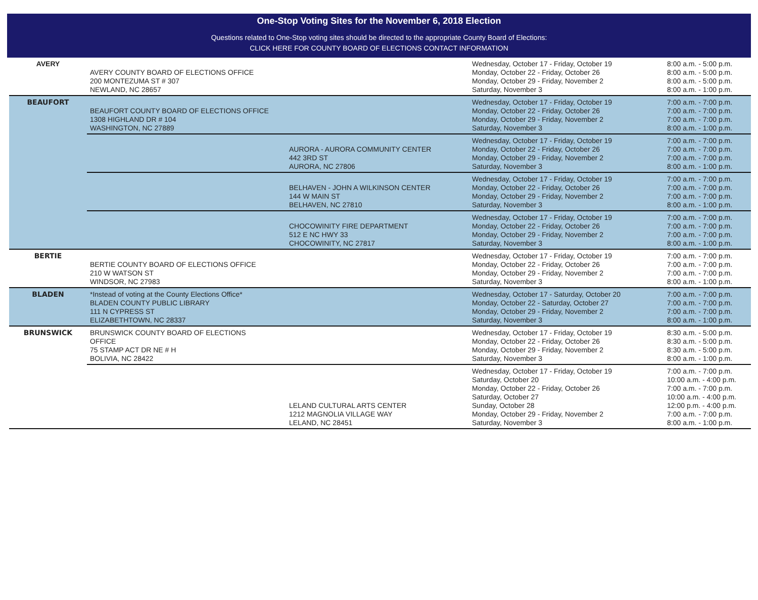One-Stop Voting Sites for the November 6, 2018 Election
Questions related to One-Stop voting sites should be directed to the appropriate County Board of Elections:
CLICK HERE FOR COUNTY BOARD OF ELECTIONS CONTACT INFORMATION
| AVERY | AVERY COUNTY BOARD OF ELECTIONS OFFICE 200 MONTEZUMA ST # 307 NEWLAND, NC 28657 | | Wednesday, October 17 - Friday, October 19 Monday, October 22 - Friday, October 26 Monday, October 29 - Friday, November 2 Saturday, November 3 | 8:00 a.m. - 5:00 p.m. 8:00 a.m. - 5:00 p.m. 8:00 a.m. - 5:00 p.m. 8:00 a.m. - 1:00 p.m. |
| BEAUFORT | BEAUFORT COUNTY BOARD OF ELECTIONS OFFICE 1308 HIGHLAND DR # 104 WASHINGTON, NC 27889 | | Wednesday, October 17 - Friday, October 19 Monday, October 22 - Friday, October 26 Monday, October 29 - Friday, November 2 Saturday, November 3 | 7:00 a.m. - 7:00 p.m. 7:00 a.m. - 7:00 p.m. 7:00 a.m. - 7:00 p.m. 8:00 a.m. - 1:00 p.m. |
| | | AURORA - AURORA COMMUNITY CENTER 442 3RD ST AURORA, NC 27806 | Wednesday, October 17 - Friday, October 19 Monday, October 22 - Friday, October 26 Monday, October 29 - Friday, November 2 Saturday, November 3 | 7:00 a.m. - 7:00 p.m. 7:00 a.m. - 7:00 p.m. 7:00 a.m. - 7:00 p.m. 8:00 a.m. - 1:00 p.m. |
| | | BELHAVEN - JOHN A WILKINSON CENTER 144 W MAIN ST BELHAVEN, NC 27810 | Wednesday, October 17 - Friday, October 19 Monday, October 22 - Friday, October 26 Monday, October 29 - Friday, November 2 Saturday, November 3 | 7:00 a.m. - 7:00 p.m. 7:00 a.m. - 7:00 p.m. 7:00 a.m. - 7:00 p.m. 8:00 a.m. - 1:00 p.m. |
| | | CHOCOWINITY FIRE DEPARTMENT 512 E NC HWY 33 CHOCOWINITY, NC 27817 | Wednesday, October 17 - Friday, October 19 Monday, October 22 - Friday, October 26 Monday, October 29 - Friday, November 2 Saturday, November 3 | 7:00 a.m. - 7:00 p.m. 7:00 a.m. - 7:00 p.m. 7:00 a.m. - 7:00 p.m. 8:00 a.m. - 1:00 p.m. |
| BERTIE | BERTIE COUNTY BOARD OF ELECTIONS OFFICE 210 W WATSON ST WINDSOR, NC 27983 | | Wednesday, October 17 - Friday, October 19 Monday, October 22 - Friday, October 26 Monday, October 29 - Friday, November 2 Saturday, November 3 | 7:00 a.m. - 7:00 p.m. 7:00 a.m. - 7:00 p.m. 7:00 a.m. - 7:00 p.m. 8:00 a.m. - 1:00 p.m. |
| BLADEN | *Instead of voting at the County Elections Office* BLADEN COUNTY PUBLIC LIBRARY 111 N CYPRESS ST ELIZABETHTOWN, NC 28337 | | Wednesday, October 17 - Saturday, October 20 Monday, October 22 - Saturday, October 27 Monday, October 29 - Friday, November 2 Saturday, November 3 | 7:00 a.m. - 7:00 p.m. 7:00 a.m. - 7:00 p.m. 7:00 a.m. - 7:00 p.m. 8:00 a.m. - 1:00 p.m. |
| BRUNSWICK | BRUNSWICK COUNTY BOARD OF ELECTIONS OFFICE 75 STAMP ACT DR NE # H BOLIVIA, NC 28422 | | Wednesday, October 17 - Friday, October 19 Monday, October 22 - Friday, October 26 Monday, October 29 - Friday, November 2 Saturday, November 3 | 8:30 a.m. - 5:00 p.m. 8:30 a.m. - 5:00 p.m. 8:30 a.m. - 5:00 p.m. 8:00 a.m. - 1:00 p.m. |
| | | LELAND CULTURAL ARTS CENTER 1212 MAGNOLIA VILLAGE WAY LELAND, NC 28451 | Wednesday, October 17 - Friday, October 19 Saturday, October 20 Monday, October 22 - Friday, October 26 Saturday, October 27 Sunday, October 28 Monday, October 29 - Friday, November 2 Saturday, November 3 | 7:00 a.m. - 7:00 p.m. 10:00 a.m. - 4:00 p.m. 7:00 a.m. - 7:00 p.m. 10:00 a.m. - 4:00 p.m. 12:00 p.m. - 4:00 p.m. 7:00 a.m. - 7:00 p.m. 8:00 a.m. - 1:00 p.m. |